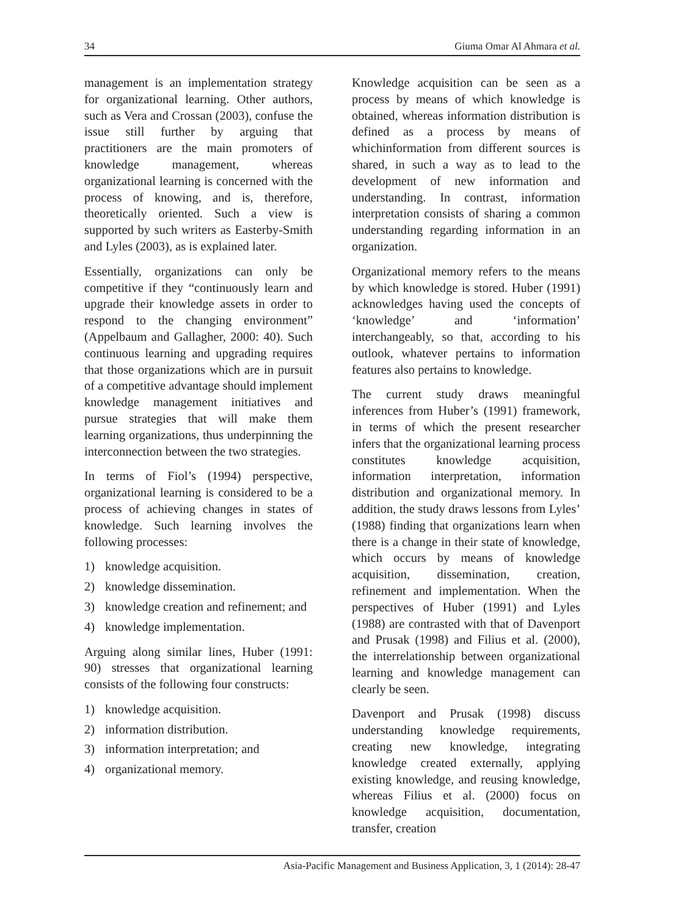34 Giuma Omar Al Ahmara et al.
management is an implementation strategy for organizational learning. Other authors, such as Vera and Crossan (2003), confuse the issue still further by arguing that practitioners are the main promoters of knowledge management, whereas organizational learning is concerned with the process of knowing, and is, therefore, theoretically oriented. Such a view is supported by such writers as Easterby-Smith and Lyles (2003), as is explained later.
Essentially, organizations can only be competitive if they “continuously learn and upgrade their knowledge assets in order to respond to the changing environment” (Appelbaum and Gallagher, 2000: 40). Such continuous learning and upgrading requires that those organizations which are in pursuit of a competitive advantage should implement knowledge management initiatives and pursue strategies that will make them learning organizations, thus underpinning the interconnection between the two strategies.
In terms of Fiol’s (1994) perspective, organizational learning is considered to be a process of achieving changes in states of knowledge. Such learning involves the following processes:
1) knowledge acquisition.
2) knowledge dissemination.
3) knowledge creation and refinement; and
4) knowledge implementation.
Arguing along similar lines, Huber (1991: 90) stresses that organizational learning consists of the following four constructs:
1) knowledge acquisition.
2) information distribution.
3) information interpretation; and
4) organizational memory.
Knowledge acquisition can be seen as a process by means of which knowledge is obtained, whereas information distribution is defined as a process by means of whichinformation from different sources is shared, in such a way as to lead to the development of new information and understanding. In contrast, information interpretation consists of sharing a common understanding regarding information in an organization.
Organizational memory refers to the means by which knowledge is stored. Huber (1991) acknowledges having used the concepts of ‘knowledge’ and ‘information’ interchangeably, so that, according to his outlook, whatever pertains to information features also pertains to knowledge.
The current study draws meaningful inferences from Huber’s (1991) framework, in terms of which the present researcher infers that the organizational learning process constitutes knowledge acquisition, information interpretation, information distribution and organizational memory. In addition, the study draws lessons from Lyles’ (1988) finding that organizations learn when there is a change in their state of knowledge, which occurs by means of knowledge acquisition, dissemination, creation, refinement and implementation. When the perspectives of Huber (1991) and Lyles (1988) are contrasted with that of Davenport and Prusak (1998) and Filius et al. (2000), the interrelationship between organizational learning and knowledge management can clearly be seen.
Davenport and Prusak (1998) discuss understanding knowledge requirements, creating new knowledge, integrating knowledge created externally, applying existing knowledge, and reusing knowledge, whereas Filius et al. (2000) focus on knowledge acquisition, documentation, transfer, creation
Asia-Pacific Management and Business Application, 3, 1 (2014): 28-47